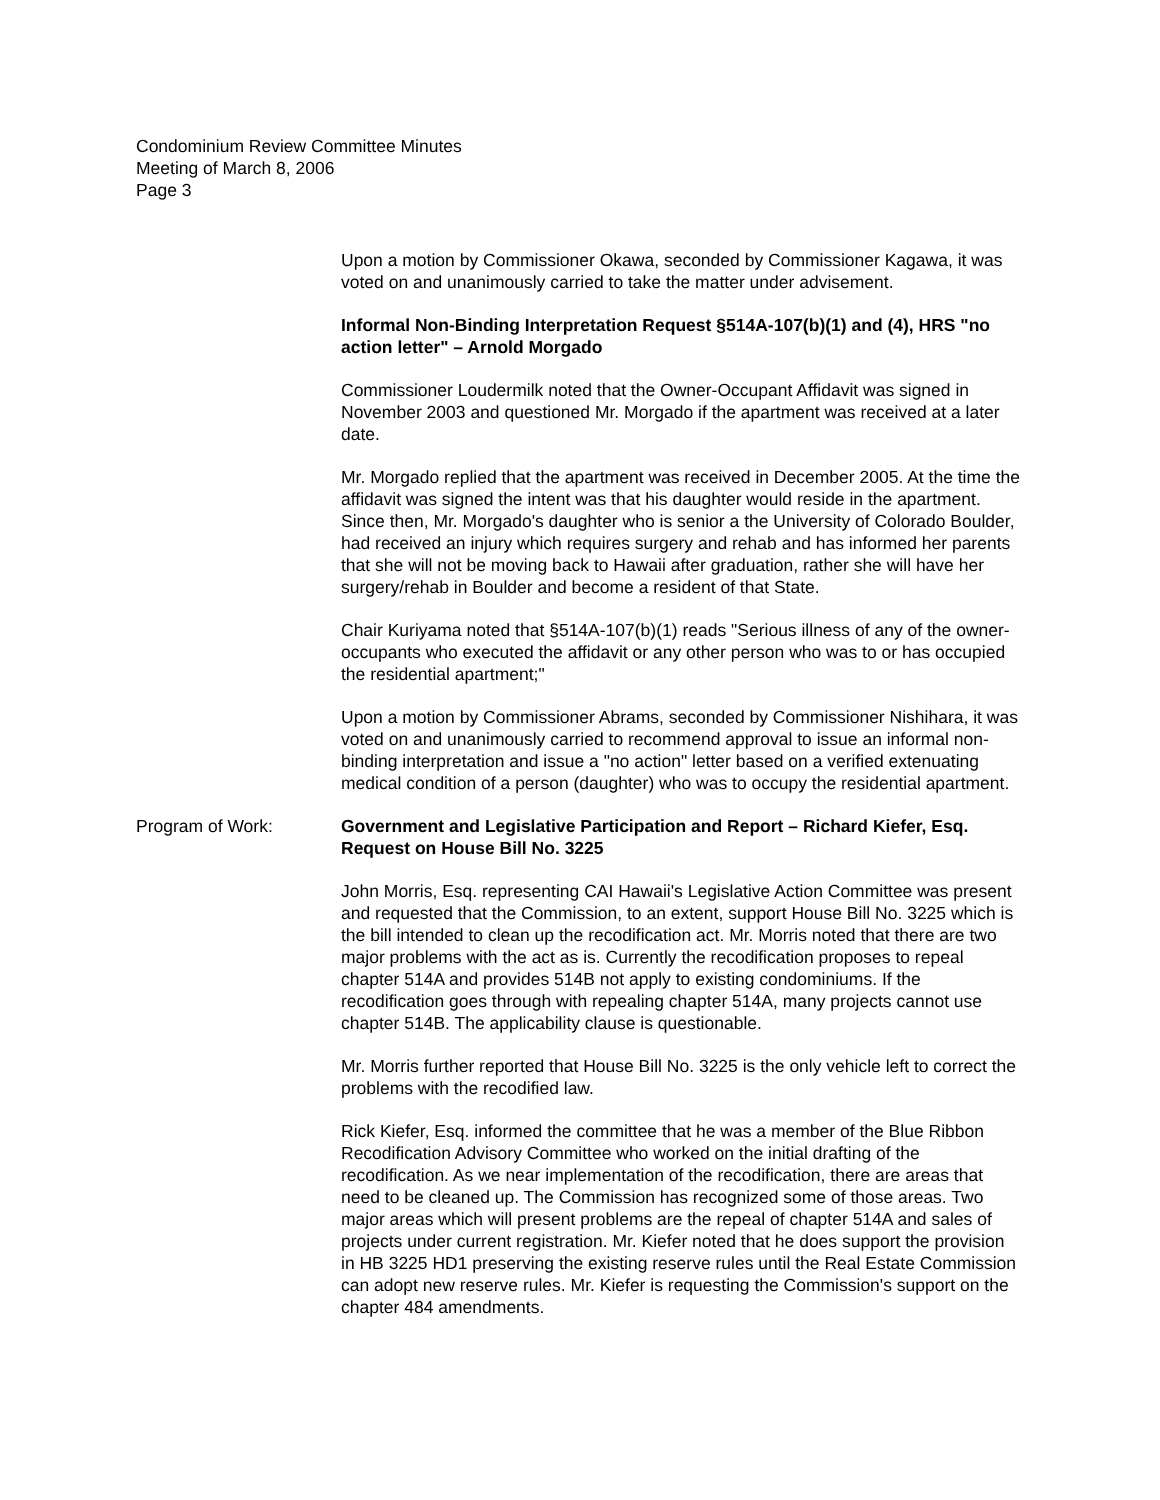Condominium Review Committee Minutes
Meeting of March 8, 2006
Page 3
Upon a motion by Commissioner Okawa, seconded by Commissioner Kagawa, it was voted on and unanimously carried to take the matter under advisement.
Informal Non-Binding Interpretation Request §514A-107(b)(1) and (4), HRS "no action letter" – Arnold Morgado
Commissioner Loudermilk noted that the Owner-Occupant Affidavit was signed in November 2003 and questioned Mr. Morgado if the apartment was received at a later date.
Mr. Morgado replied that the apartment was received in December 2005. At the time the affidavit was signed the intent was that his daughter would reside in the apartment. Since then, Mr. Morgado's daughter who is senior a the University of Colorado Boulder, had received an injury which requires surgery and rehab and has informed her parents that she will not be moving back to Hawaii after graduation, rather she will have her surgery/rehab in Boulder and become a resident of that State.
Chair Kuriyama noted that §514A-107(b)(1) reads "Serious illness of any of the owner-occupants who executed the affidavit or any other person who was to or has occupied the residential apartment;"
Upon a motion by Commissioner Abrams, seconded by Commissioner Nishihara, it was voted on and unanimously carried to recommend approval to issue an informal non-binding interpretation and issue a "no action" letter based on a verified extenuating medical condition of a person (daughter) who was to occupy the residential apartment.
Program of Work: Government and Legislative Participation and Report – Richard Kiefer, Esq. Request on House Bill No. 3225
John Morris, Esq. representing CAI Hawaii's Legislative Action Committee was present and requested that the Commission, to an extent, support House Bill No. 3225 which is the bill intended to clean up the recodification act. Mr. Morris noted that there are two major problems with the act as is. Currently the recodification proposes to repeal chapter 514A and provides 514B not apply to existing condominiums. If the recodification goes through with repealing chapter 514A, many projects cannot use chapter 514B. The applicability clause is questionable.
Mr. Morris further reported that House Bill No. 3225 is the only vehicle left to correct the problems with the recodified law.
Rick Kiefer, Esq. informed the committee that he was a member of the Blue Ribbon Recodification Advisory Committee who worked on the initial drafting of the recodification. As we near implementation of the recodification, there are areas that need to be cleaned up. The Commission has recognized some of those areas. Two major areas which will present problems are the repeal of chapter 514A and sales of projects under current registration. Mr. Kiefer noted that he does support the provision in HB 3225 HD1 preserving the existing reserve rules until the Real Estate Commission can adopt new reserve rules. Mr. Kiefer is requesting the Commission's support on the chapter 484 amendments.